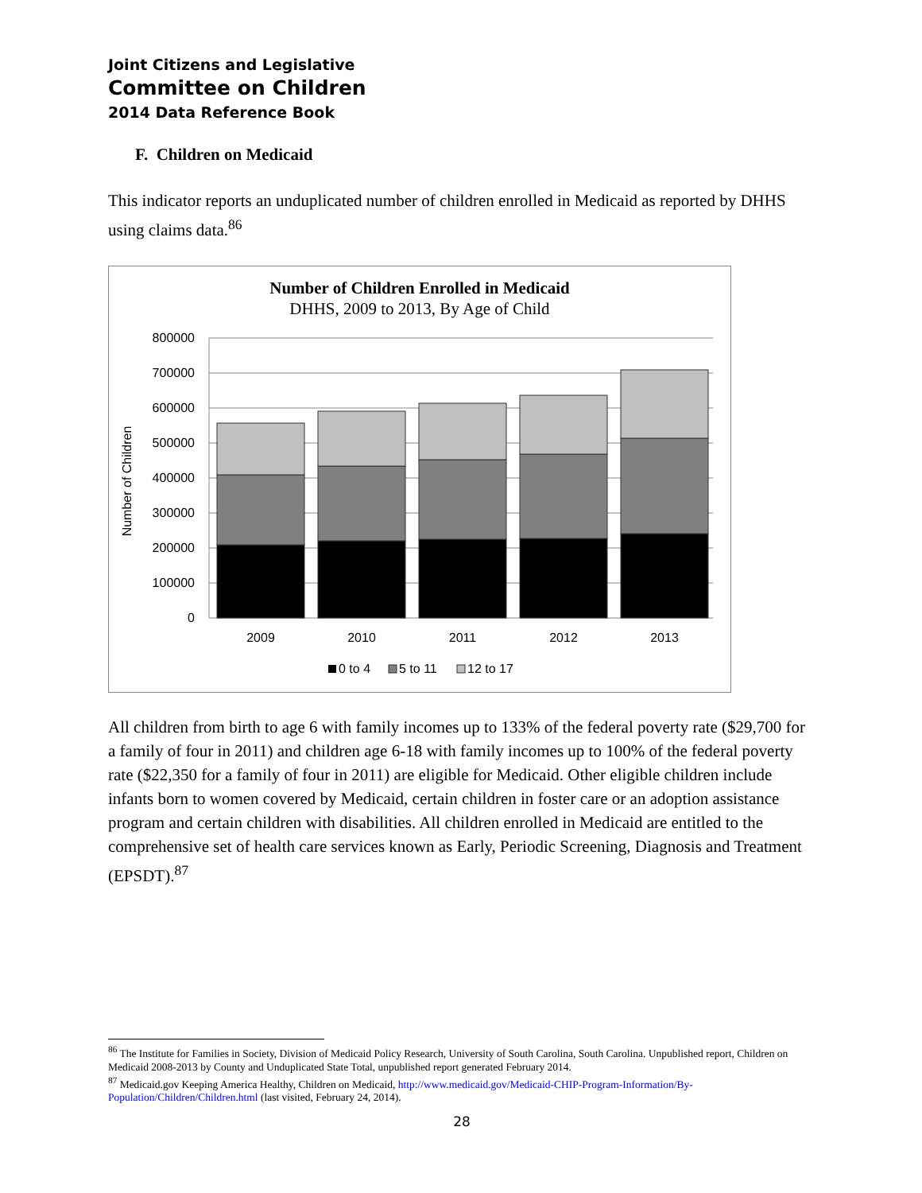Joint Citizens and Legislative
Committee on Children
2014 Data Reference Book
F. Children on Medicaid
This indicator reports an unduplicated number of children enrolled in Medicaid as reported by DHHS using claims data.<sup>86</sup>
Number of Children Enrolled in Medicaid
DHHS, 2009 to 2013, By Age of Child
800000
700000
600000
500000
400000
300000
200000
100000
0
Number of Children
2009
2010
2011
2012
2013
0 to 4
5 to 11
12 to 17
All children from birth to age 6 with family incomes up to 133% of the federal poverty rate ($29,700 for a family of four in 2011) and children age 6-18 with family incomes up to 100% of the federal poverty rate ($22,350 for a family of four in 2011) are eligible for Medicaid. Other eligible children include infants born to women covered by Medicaid, certain children in foster care or an adoption assistance program and certain children with disabilities. All children enrolled in Medicaid are entitled to the comprehensive set of health care services known as Early, Periodic Screening, Diagnosis and Treatment (EPSDT).<sup>87</sup>
<sup>86</sup> The Institute for Families in Society, Division of Medicaid Policy Research, University of South Carolina, South Carolina. Unpublished report, Children on Medicaid 2008-2013 by County and Unduplicated State Total, unpublished report generated February 2014.
<sup>87</sup> Medicaid.gov Keeping America Healthy, Children on Medicaid, http://www.medicaid.gov/Medicaid-CHIP-Program-Information/By-Population/Children/Children.html (last visited, February 24, 2014).
28